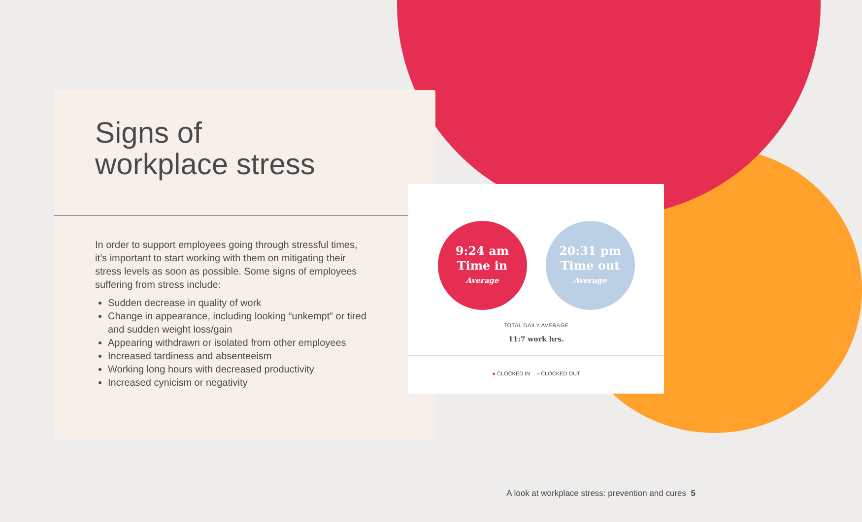Signs of
workplace stress
In order to support employees going through stressful times, it’s important to start working with them on mitigating their stress levels as soon as possible. Some signs of employees suffering from stress include:
Sudden decrease in quality of work
Change in appearance, including looking “unkempt” or tired and sudden weight loss/gain
Appearing withdrawn or isolated from other employees
Increased tardiness and absenteeism
Working long hours with decreased productivity
Increased cynicism or negativity
9:24 am
Time in
Average
20:31 pm
Time out
Average
TOTAL DAILY AVERAGE
11:7 work hrs.
● CLOCKED IN ● CLOCKED OUT
A look at workplace stress: prevention and cures 5